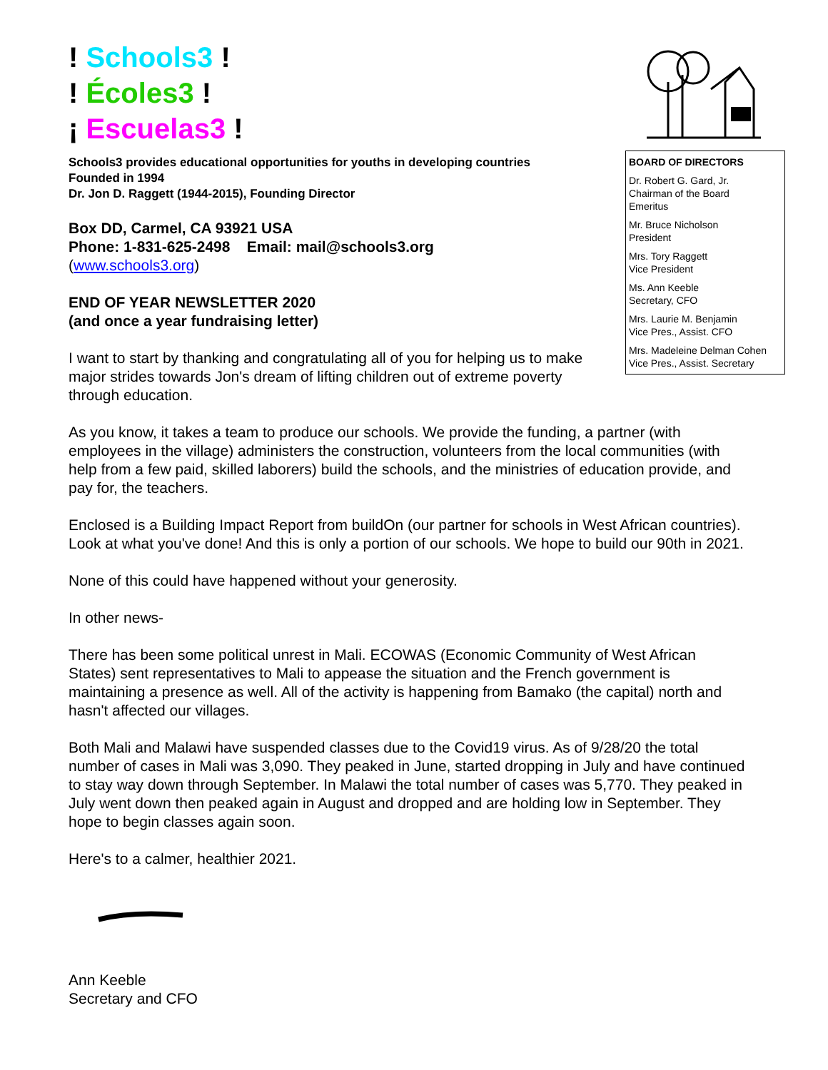! Schools3 !
! Écoles3 !
¡ Escuelas3 !
Schools3 provides educational opportunities for youths in developing countries
Founded in 1994
Dr. Jon D. Raggett (1944-2015), Founding Director
Box DD, Carmel, CA 93921 USA
Phone: 1-831-625-2498 Email: mail@schools3.org
(www.schools3.org)
END OF YEAR NEWSLETTER 2020
(and once a year fundraising letter)
I want to start by thanking and congratulating all of you for helping us to make major strides towards Jon's dream of lifting children out of extreme poverty through education.
BOARD OF DIRECTORS
Dr. Robert G. Gard, Jr.
Chairman of the Board
Emeritus
Mr. Bruce Nicholson
President
Mrs. Tory Raggett
Vice President
Ms. Ann Keeble
Secretary, CFO
Mrs. Laurie M. Benjamin
Vice Pres., Assist. CFO
Mrs. Madeleine Delman Cohen
Vice Pres., Assist. Secretary
As you know, it takes a team to produce our schools. We provide the funding, a partner (with employees in the village) administers the construction, volunteers from the local communities (with help from a few paid, skilled laborers) build the schools, and the ministries of education provide, and pay for, the teachers.
Enclosed is a Building Impact Report from buildOn (our partner for schools in West African countries). Look at what you've done! And this is only a portion of our schools. We hope to build our 90th in 2021.
None of this could have happened without your generosity.
In other news-
There has been some political unrest in Mali. ECOWAS (Economic Community of West African States) sent representatives to Mali to appease the situation and the French government is maintaining a presence as well. All of the activity is happening from Bamako (the capital) north and hasn't affected our villages.
Both Mali and Malawi have suspended classes due to the Covid19 virus. As of 9/28/20 the total number of cases in Mali was 3,090. They peaked in June, started dropping in July and have continued to stay way down through September. In Malawi the total number of cases was 5,770. They peaked in July went down then peaked again in August and dropped and are holding low in September. They hope to begin classes again soon.
Here's to a calmer, healthier 2021.
Ann Keeble
Secretary and CFO